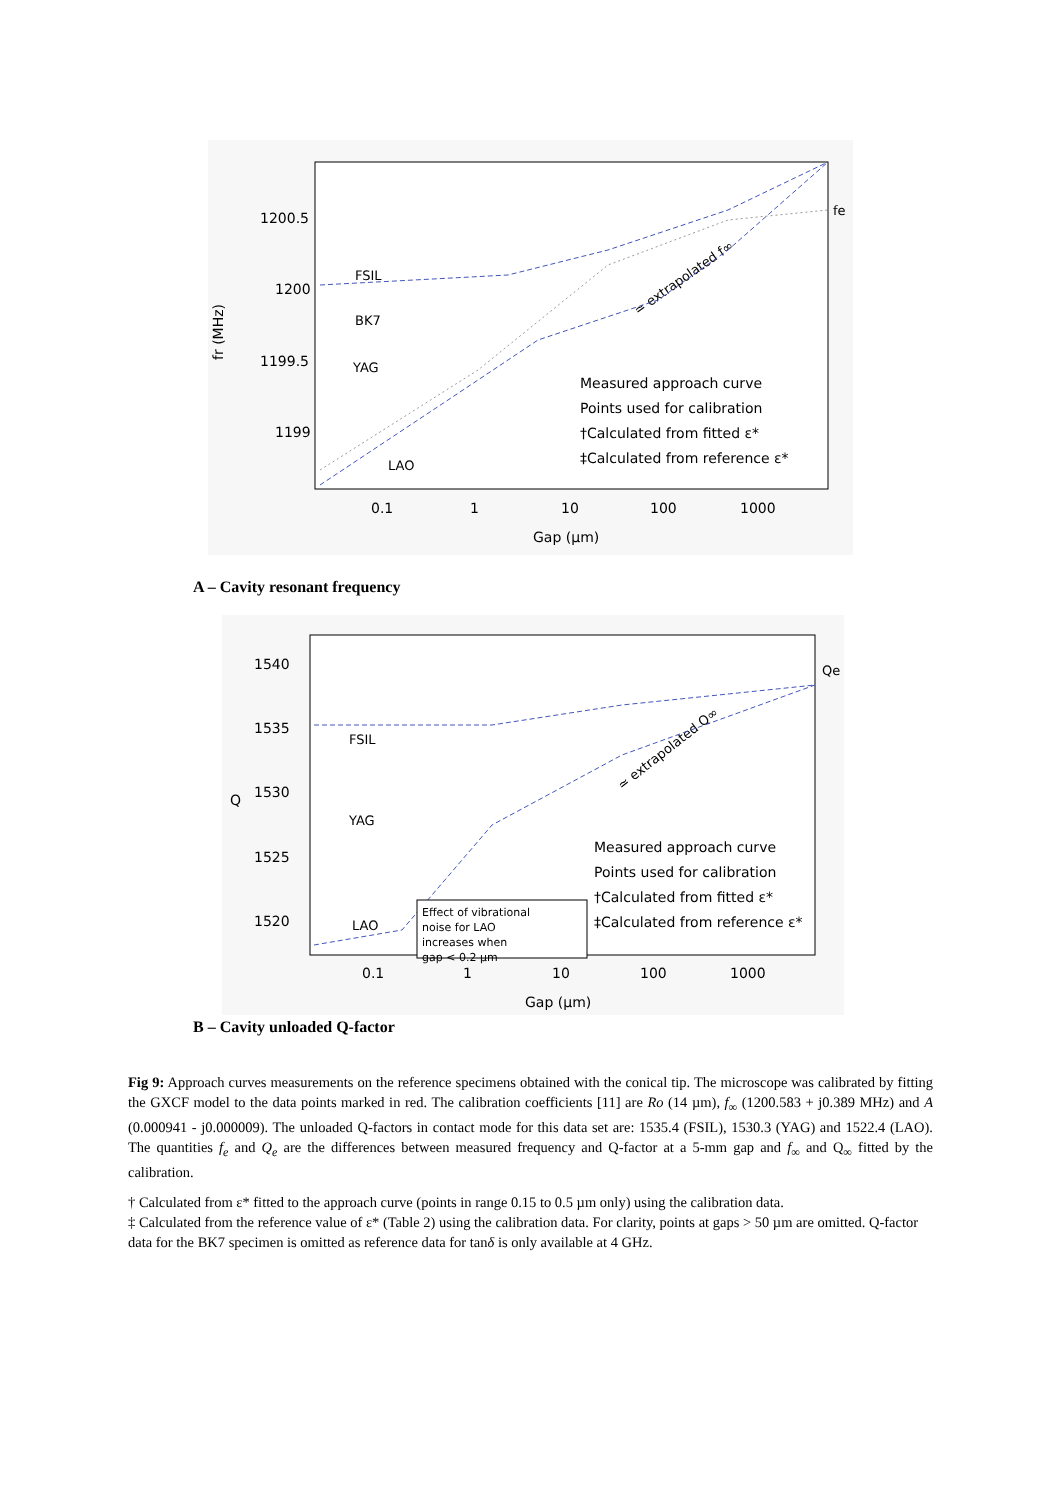1200.5
1200
1199.5
1199
fr (MHz)
0.1
1
10
100
1000
Gap (μm)
FSIL
BK7
YAG
LAO
≃ extrapolated f∞
fe
Measured approach curve
Points used for calibration
†Calculated from fitted ε*
‡Calculated from reference ε*
A – Cavity resonant frequency
1540
1535
1530
1525
1520
Q
0.1
1
10
100
1000
Gap (μm)
FSIL
YAG
LAO
≃ extrapolated Q∞
Qe
Effect of vibrational
noise for LAO
increases when
gap < 0.2 μm
Measured approach curve
Points used for calibration
†Calculated from fitted ε*
‡Calculated from reference ε*
B – Cavity unloaded Q-factor
Fig 9: Approach curves measurements on the reference specimens obtained with the conical tip. The microscope was calibrated by fitting the GXCF model to the data points marked in red. The calibration coefficients [11] are Ro (14 µm), f<sub>∞</sub> (1200.583 + j0.389 MHz) and A (0.000941 - j0.000009). The unloaded Q-factors in contact mode for this data set are: 1535.4 (FSIL), 1530.3 (YAG) and 1522.4 (LAO). The quantities f<sub>e</sub> and Q<sub>e</sub> are the differences between measured frequency and Q-factor at a 5-mm gap and f<sub>∞</sub> and Q<sub>∞</sub> fitted by the calibration.
† Calculated from ε* fitted to the approach curve (points in range 0.15 to 0.5 µm only) using the calibration data.
‡ Calculated from the reference value of ε* (Table 2) using the calibration data. For clarity, points at gaps > 50 µm are omitted. Q-factor data for the BK7 specimen is omitted as reference data for tanδ is only available at 4 GHz.